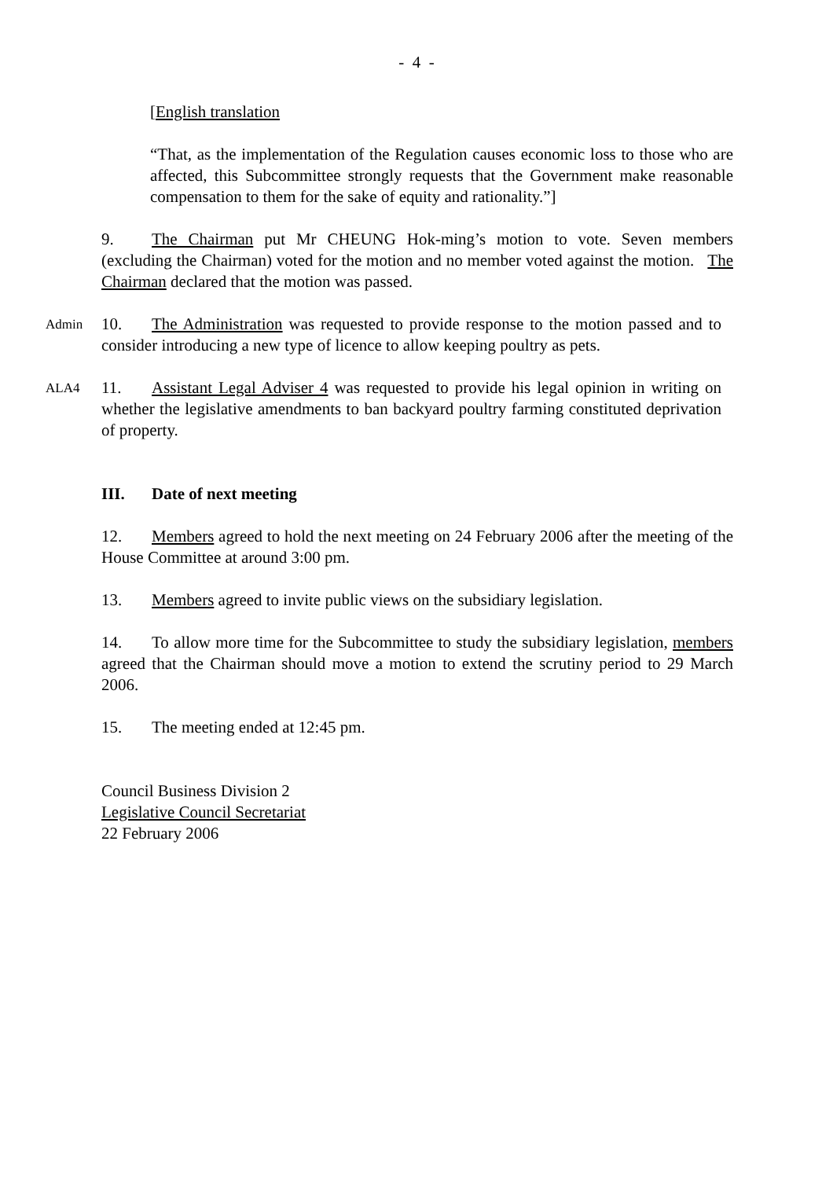- 4 -
[English translation
“That, as the implementation of the Regulation causes economic loss to those who are affected, this Subcommittee strongly requests that the Government make reasonable compensation to them for the sake of equity and rationality.”]
9. The Chairman put Mr CHEUNG Hok-ming’s motion to vote. Seven members (excluding the Chairman) voted for the motion and no member voted against the motion. The Chairman declared that the motion was passed.
Admin
10. The Administration was requested to provide response to the motion passed and to consider introducing a new type of licence to allow keeping poultry as pets.
ALA4
11. Assistant Legal Adviser 4 was requested to provide his legal opinion in writing on whether the legislative amendments to ban backyard poultry farming constituted deprivation of property.
III. Date of next meeting
12. Members agreed to hold the next meeting on 24 February 2006 after the meeting of the House Committee at around 3:00 pm.
13. Members agreed to invite public views on the subsidiary legislation.
14. To allow more time for the Subcommittee to study the subsidiary legislation, members agreed that the Chairman should move a motion to extend the scrutiny period to 29 March 2006.
15. The meeting ended at 12:45 pm.
Council Business Division 2
Legislative Council Secretariat
22 February 2006